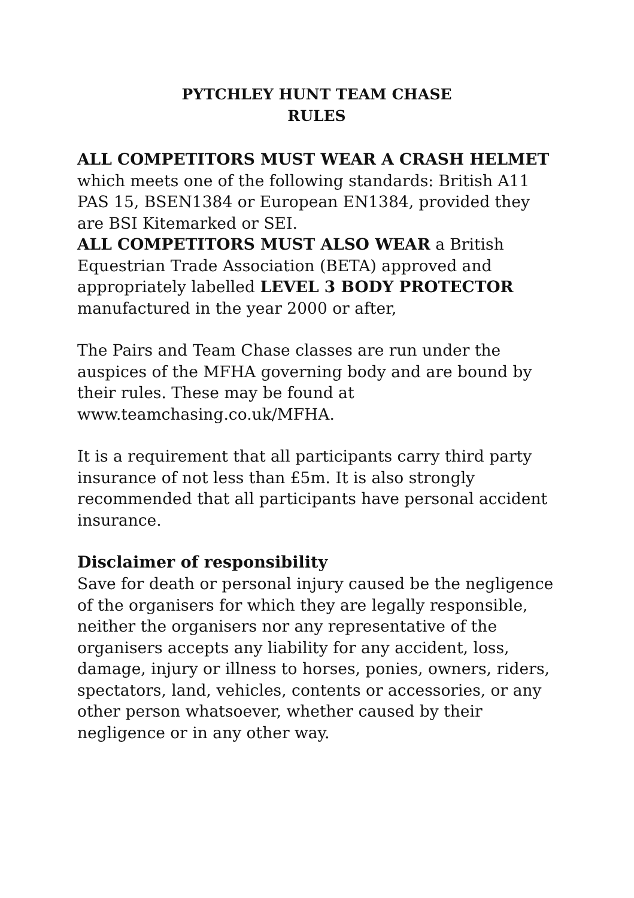PYTCHLEY HUNT TEAM CHASE
RULES
ALL COMPETITORS MUST WEAR A CRASH HELMET which meets one of the following standards: British A11 PAS 15, BSEN1384 or European EN1384, provided they are BSI Kitemarked or SEI.
ALL COMPETITORS MUST ALSO WEAR a British Equestrian Trade Association (BETA) approved and appropriately labelled LEVEL 3 BODY PROTECTOR manufactured in the year 2000 or after,
The Pairs and Team Chase classes are run under the auspices of the MFHA governing body and are bound by their rules. These may be found at www.teamchasing.co.uk/MFHA.
It is a requirement that all participants carry third party insurance of not less than £5m. It is also strongly recommended that all participants have personal accident insurance.
Disclaimer of responsibility
Save for death or personal injury caused be the negligence of the organisers for which they are legally responsible, neither the organisers nor any representative of the organisers accepts any liability for any accident, loss, damage, injury or illness to horses, ponies, owners, riders, spectators, land, vehicles, contents or accessories, or any other person whatsoever, whether caused by their negligence or in any other way.